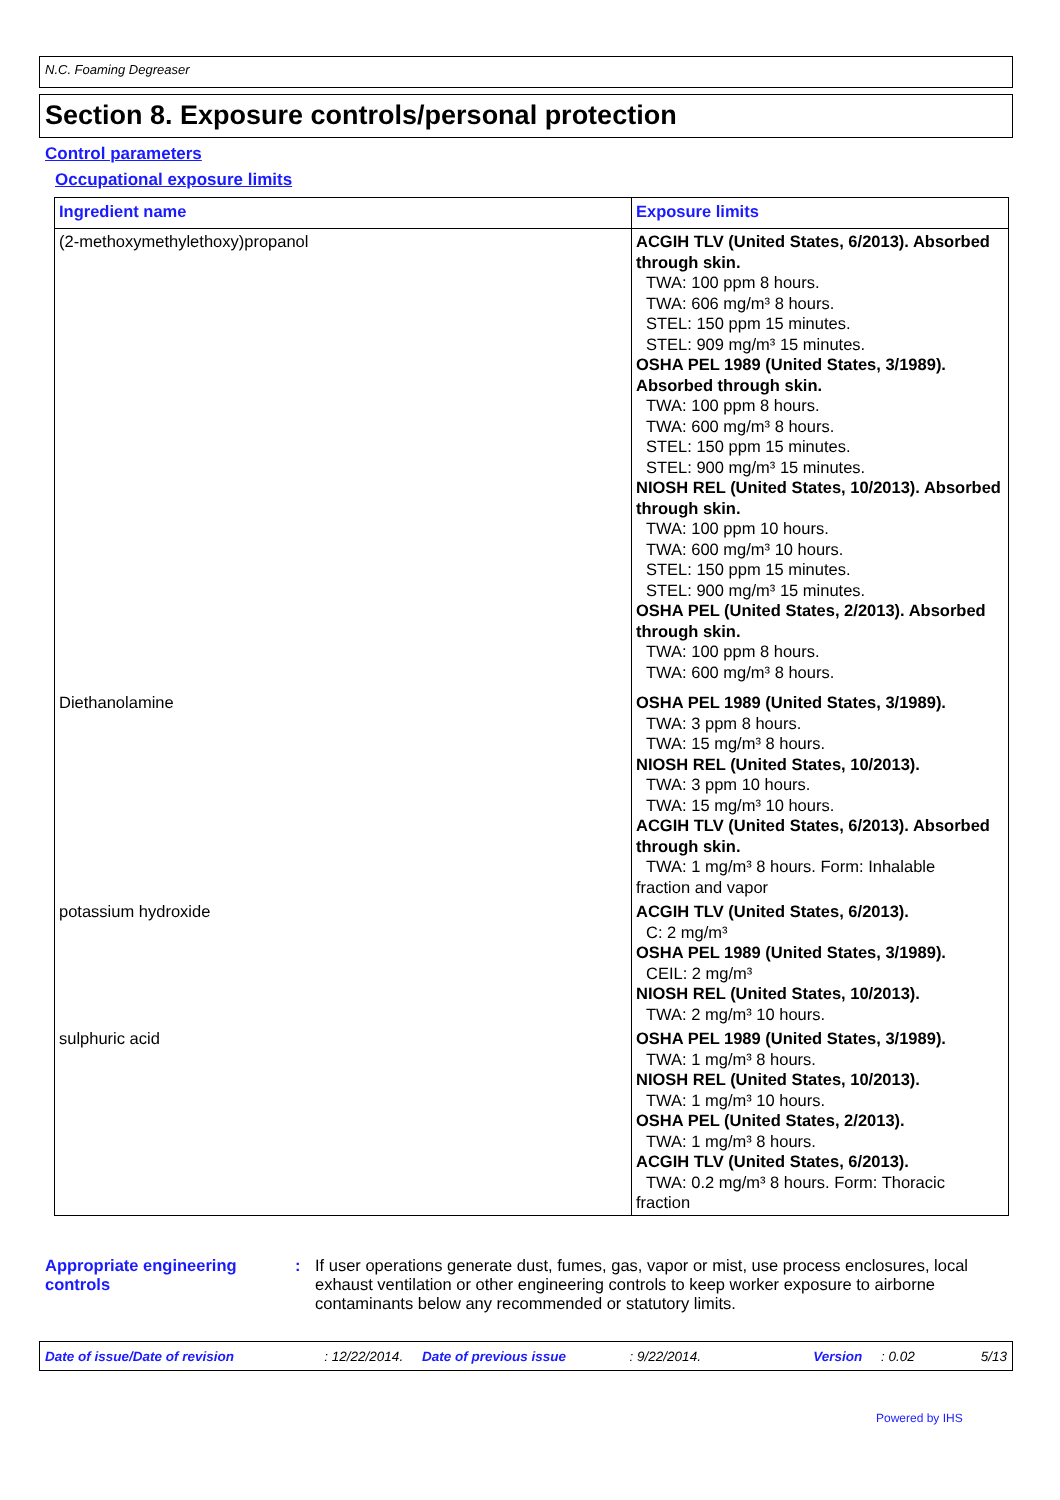N.C. Foaming Degreaser
Section 8. Exposure controls/personal protection
Control parameters
Occupational exposure limits
| Ingredient name | Exposure limits |
| --- | --- |
| (2-methoxymethylethoxy)propanol | ACGIH TLV (United States, 6/2013). Absorbed through skin. TWA: 100 ppm 8 hours. TWA: 606 mg/m³ 8 hours. STEL: 150 ppm 15 minutes. STEL: 909 mg/m³ 15 minutes. OSHA PEL 1989 (United States, 3/1989). Absorbed through skin. TWA: 100 ppm 8 hours. TWA: 600 mg/m³ 8 hours. STEL: 150 ppm 15 minutes. STEL: 900 mg/m³ 15 minutes. NIOSH REL (United States, 10/2013). Absorbed through skin. TWA: 100 ppm 10 hours. TWA: 600 mg/m³ 10 hours. STEL: 150 ppm 15 minutes. STEL: 900 mg/m³ 15 minutes. OSHA PEL (United States, 2/2013). Absorbed through skin. TWA: 100 ppm 8 hours. TWA: 600 mg/m³ 8 hours. |
| Diethanolamine | OSHA PEL 1989 (United States, 3/1989). TWA: 3 ppm 8 hours. TWA: 15 mg/m³ 8 hours. NIOSH REL (United States, 10/2013). TWA: 3 ppm 10 hours. TWA: 15 mg/m³ 10 hours. ACGIH TLV (United States, 6/2013). Absorbed through skin. TWA: 1 mg/m³ 8 hours. Form: Inhalable fraction and vapor |
| potassium hydroxide | ACGIH TLV (United States, 6/2013). C: 2 mg/m³ OSHA PEL 1989 (United States, 3/1989). CEIL: 2 mg/m³ NIOSH REL (United States, 10/2013). TWA: 2 mg/m³ 10 hours. |
| sulphuric acid | OSHA PEL 1989 (United States, 3/1989). TWA: 1 mg/m³ 8 hours. NIOSH REL (United States, 10/2013). TWA: 1 mg/m³ 10 hours. OSHA PEL (United States, 2/2013). TWA: 1 mg/m³ 8 hours. ACGIH TLV (United States, 6/2013). TWA: 0.2 mg/m³ 8 hours. Form: Thoracic fraction |
Appropriate engineering controls
: If user operations generate dust, fumes, gas, vapor or mist, use process enclosures, local exhaust ventilation or other engineering controls to keep worker exposure to airborne contaminants below any recommended or statutory limits.
Date of issue/Date of revision: 12/22/2014. Date of previous issue: 9/22/2014. Version: 0.02 5/13
Powered by IHS